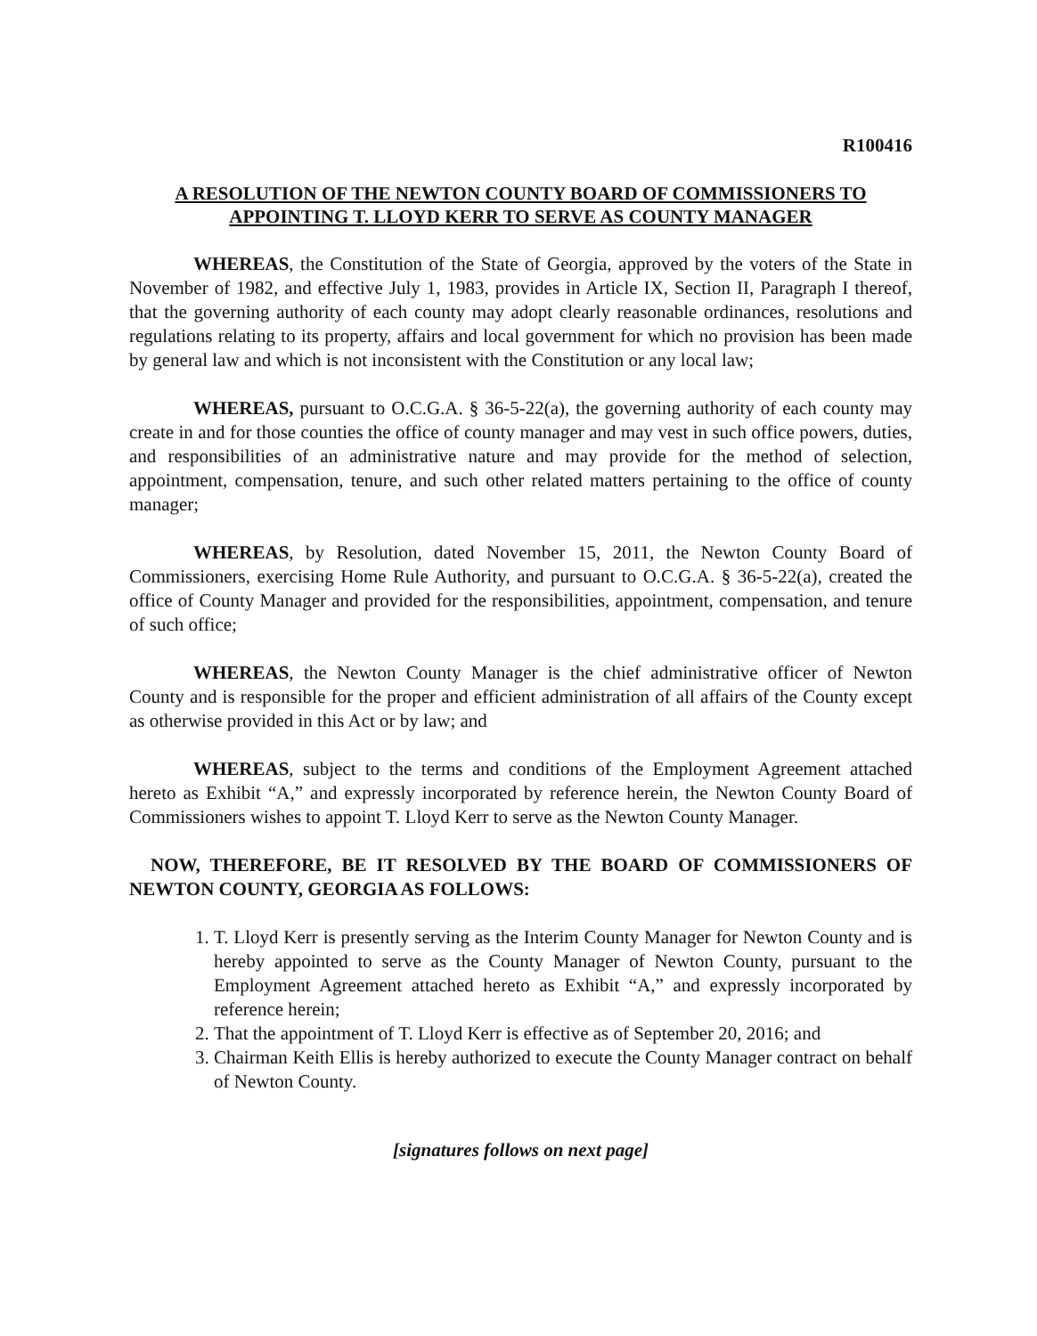R100416
A RESOLUTION OF THE NEWTON COUNTY BOARD OF COMMISSIONERS TO APPOINTING T. LLOYD KERR TO SERVE AS COUNTY MANAGER
WHEREAS, the Constitution of the State of Georgia, approved by the voters of the State in November of 1982, and effective July 1, 1983, provides in Article IX, Section II, Paragraph I thereof, that the governing authority of each county may adopt clearly reasonable ordinances, resolutions and regulations relating to its property, affairs and local government for which no provision has been made by general law and which is not inconsistent with the Constitution or any local law;
WHEREAS, pursuant to O.C.G.A. § 36-5-22(a), the governing authority of each county may create in and for those counties the office of county manager and may vest in such office powers, duties, and responsibilities of an administrative nature and may provide for the method of selection, appointment, compensation, tenure, and such other related matters pertaining to the office of county manager;
WHEREAS, by Resolution, dated November 15, 2011, the Newton County Board of Commissioners, exercising Home Rule Authority, and pursuant to O.C.G.A. § 36-5-22(a), created the office of County Manager and provided for the responsibilities, appointment, compensation, and tenure of such office;
WHEREAS, the Newton County Manager is the chief administrative officer of Newton County and is responsible for the proper and efficient administration of all affairs of the County except as otherwise provided in this Act or by law; and
WHEREAS, subject to the terms and conditions of the Employment Agreement attached hereto as Exhibit “A,” and expressly incorporated by reference herein, the Newton County Board of Commissioners wishes to appoint T. Lloyd Kerr to serve as the Newton County Manager.
NOW, THEREFORE, BE IT RESOLVED BY THE BOARD OF COMMISSIONERS OF NEWTON COUNTY, GEORGIA AS FOLLOWS:
1. T. Lloyd Kerr is presently serving as the Interim County Manager for Newton County and is hereby appointed to serve as the County Manager of Newton County, pursuant to the Employment Agreement attached hereto as Exhibit “A,” and expressly incorporated by reference herein;
2. That the appointment of T. Lloyd Kerr is effective as of September 20, 2016; and
3. Chairman Keith Ellis is hereby authorized to execute the County Manager contract on behalf of Newton County.
[signatures follows on next page]